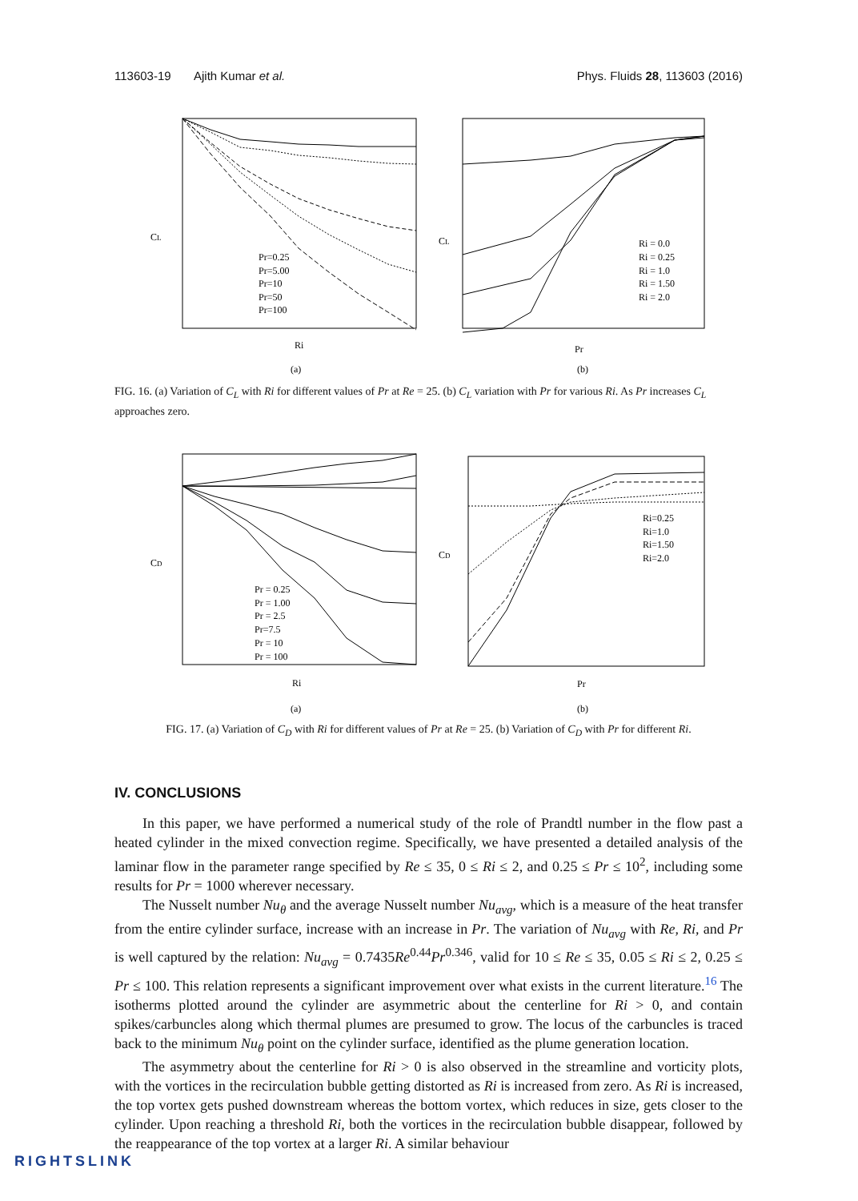113603-19 Ajith Kumar et al. Phys. Fluids 28, 113603 (2016)
CL
Pr=0.25
Pr=5.00
Pr=10
Pr=50
Pr=100
Ri
(a)
CL
Ri = 0.0
Ri = 0.25
Ri = 1.0
Ri = 1.50
Ri = 2.0
Pr
(b)
FIG. 16. (a) Variation of C<sub>L</sub> with Ri for different values of Pr at Re = 25. (b) C<sub>L</sub> variation with Pr for various Ri. As Pr increases C<sub>L</sub> approaches zero.
CD
Pr = 0.25
Pr = 1.00
Pr = 2.5
Pr=7.5
Pr = 10
Pr = 100
Ri
(a)
CD
Ri=0.25
Ri=1.0
Ri=1.50
Ri=2.0
Pr
(b)
FIG. 17. (a) Variation of C<sub>D</sub> with Ri for different values of Pr at Re = 25. (b) Variation of C<sub>D</sub> with Pr for different Ri.
IV. CONCLUSIONS
In this paper, we have performed a numerical study of the role of Prandtl number in the flow past a heated cylinder in the mixed convection regime. Specifically, we have presented a detailed analysis of the laminar flow in the parameter range specified by Re ≤ 35, 0 ≤ Ri ≤ 2, and 0.25 ≤ Pr ≤ 10<sup>2</sup>, including some results for Pr = 1000 wherever necessary.
The Nusselt number Nu<sub>θ</sub> and the average Nusselt number Nu<sub>avg</sub>, which is a measure of the heat transfer from the entire cylinder surface, increase with an increase in Pr. The variation of Nu<sub>avg</sub> with Re, Ri, and Pr is well captured by the relation: Nu<sub>avg</sub> = 0.7435Re<sup>0.44</sup>Pr<sup>0.346</sup>, valid for 10 ≤ Re ≤ 35, 0.05 ≤ Ri ≤ 2, 0.25 ≤ Pr ≤ 100. This relation represents a significant improvement over what exists in the current literature.<sup>16</sup> The isotherms plotted around the cylinder are asymmetric about the centerline for Ri > 0, and contain spikes/carbuncles along which thermal plumes are presumed to grow. The locus of the carbuncles is traced back to the minimum Nu<sub>θ</sub> point on the cylinder surface, identified as the plume generation location.
The asymmetry about the centerline for Ri > 0 is also observed in the streamline and vorticity plots, with the vortices in the recirculation bubble getting distorted as Ri is increased from zero. As Ri is increased, the top vortex gets pushed downstream whereas the bottom vortex, which reduces in size, gets closer to the cylinder. Upon reaching a threshold Ri, both the vortices in the recirculation bubble disappear, followed by the reappearance of the top vortex at a larger Ri. A similar behaviour
RIGHTSLINK